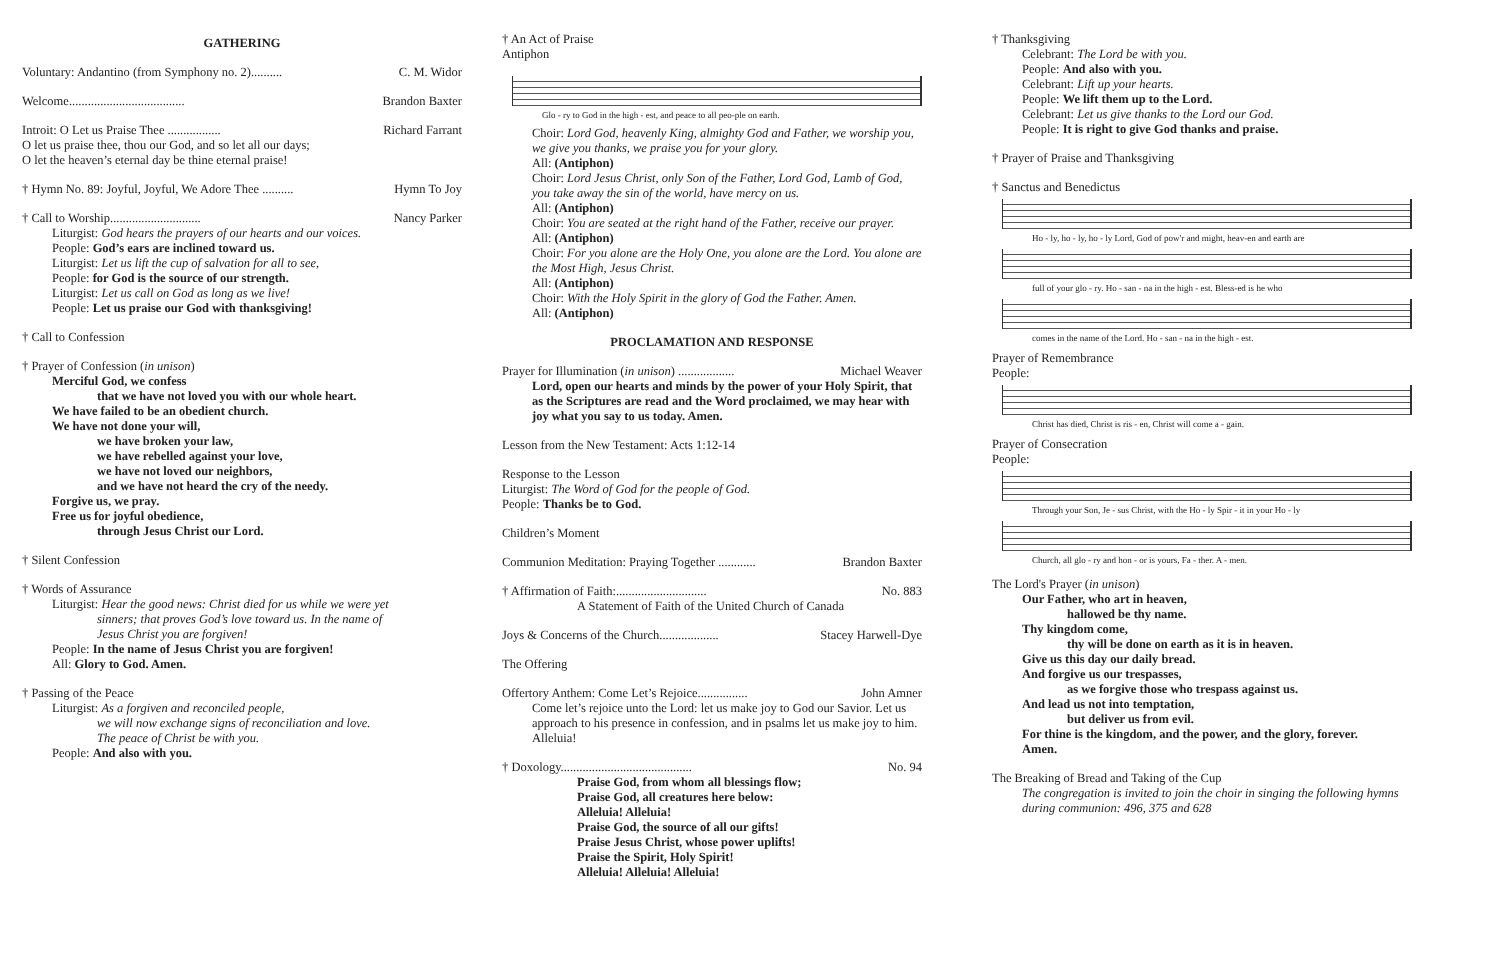GATHERING
Voluntary: Andantino (from Symphony no. 2).......... C. M. Widor
Welcome..................................... Brandon Baxter
Introit: O Let us Praise Thee ................. Richard Farrant
O let us praise thee, thou our God, and so let all our days;
O let the heaven’s eternal day be thine eternal praise!
† Hymn No. 89: Joyful, Joyful, We Adore Thee .......... Hymn To Joy
† Call to Worship............................. Nancy Parker
Liturgist: God hears the prayers of our hearts and our voices.
People: God’s ears are inclined toward us.
Liturgist: Let us lift the cup of salvation for all to see,
People: for God is the source of our strength.
Liturgist: Let us call on God as long as we live!
People: Let us praise our God with thanksgiving!
† Call to Confession
† Prayer of Confession (in unison)
Merciful God, we confess
that we have not loved you with our whole heart.
We have failed to be an obedient church.
We have not done your will,
we have broken your law,
we have rebelled against your love,
we have not loved our neighbors,
and we have not heard the cry of the needy.
Forgive us, we pray.
Free us for joyful obedience,
through Jesus Christ our Lord.
† Silent Confession
† Words of Assurance
Liturgist: Hear the good news: Christ died for us while we were yet
sinners; that proves God’s love toward us. In the name of
Jesus Christ you are forgiven!
People: In the name of Jesus Christ you are forgiven!
All: Glory to God. Amen.
† Passing of the Peace
Liturgist: As a forgiven and reconciled people,
we will now exchange signs of reconciliation and love.
The peace of Christ be with you.
People: And also with you.
† An Act of Praise
Antiphon
Glo - ry to God in the high - est, and peace to all peo-ple on earth.
Choir: Lord God, heavenly King, almighty God and Father, we worship you, we give you thanks, we praise you for your glory.
All: (Antiphon)
Choir: Lord Jesus Christ, only Son of the Father, Lord God, Lamb of God, you take away the sin of the world, have mercy on us.
All: (Antiphon)
Choir: You are seated at the right hand of the Father, receive our prayer.
All: (Antiphon)
Choir: For you alone are the Holy One, you alone are the Lord. You alone are the Most High, Jesus Christ.
All: (Antiphon)
Choir: With the Holy Spirit in the glory of God the Father. Amen.
All: (Antiphon)
PROCLAMATION AND RESPONSE
Prayer for Illumination (in unison) .................. Michael Weaver
Lord, open our hearts and minds by the power of your Holy Spirit, that as the Scriptures are read and the Word proclaimed, we may hear with joy what you say to us today. Amen.
Lesson from the New Testament: Acts 1:12-14
Response to the Lesson
Liturgist: The Word of God for the people of God.
People: Thanks be to God.
Children’s Moment
Communion Meditation: Praying Together ............ Brandon Baxter
† Affirmation of Faith:............................. No. 883
A Statement of Faith of the United Church of Canada
Joys & Concerns of the Church................... Stacey Harwell-Dye
The Offering
Offertory Anthem: Come Let’s Rejoice................ John Amner
Come let’s rejoice unto the Lord: let us make joy to God our Savior. Let us approach to his presence in confession, and in psalms let us make joy to him. Alleluia!
† Doxology.......................................... No. 94
Praise God, from whom all blessings flow;
Praise God, all creatures here below:
Alleluia! Alleluia!
Praise God, the source of all our gifts!
Praise Jesus Christ, whose power uplifts!
Praise the Spirit, Holy Spirit!
Alleluia! Alleluia! Alleluia!
† Thanksgiving
Celebrant: The Lord be with you.
People: And also with you.
Celebrant: Lift up your hearts.
People: We lift them up to the Lord.
Celebrant: Let us give thanks to the Lord our God.
People: It is right to give God thanks and praise.
† Prayer of Praise and Thanksgiving
† Sanctus and Benedictus
Ho - ly, ho - ly, ho - ly Lord, God of pow'r and might, heav-en and earth are
full of your glo - ry. Ho - san - na in the high - est. Bless-ed is he who
comes in the name of the Lord. Ho - san - na in the high - est.
Prayer of Remembrance
People:
Christ has died, Christ is ris - en, Christ will come a - gain.
Prayer of Consecration
People:
Through your Son, Je - sus Christ, with the Ho - ly Spir - it in your Ho - ly
Church, all glo - ry and hon - or is yours, Fa - ther. A - men.
The Lord's Prayer (in unison)
Our Father, who art in heaven,
hallowed be thy name.
Thy kingdom come,
thy will be done on earth as it is in heaven.
Give us this day our daily bread.
And forgive us our trespasses,
as we forgive those who trespass against us.
And lead us not into temptation,
but deliver us from evil.
For thine is the kingdom, and the power, and the glory, forever.
Amen.
The Breaking of Bread and Taking of the Cup
The congregation is invited to join the choir in singing the following hymns during communion: 496, 375 and 628